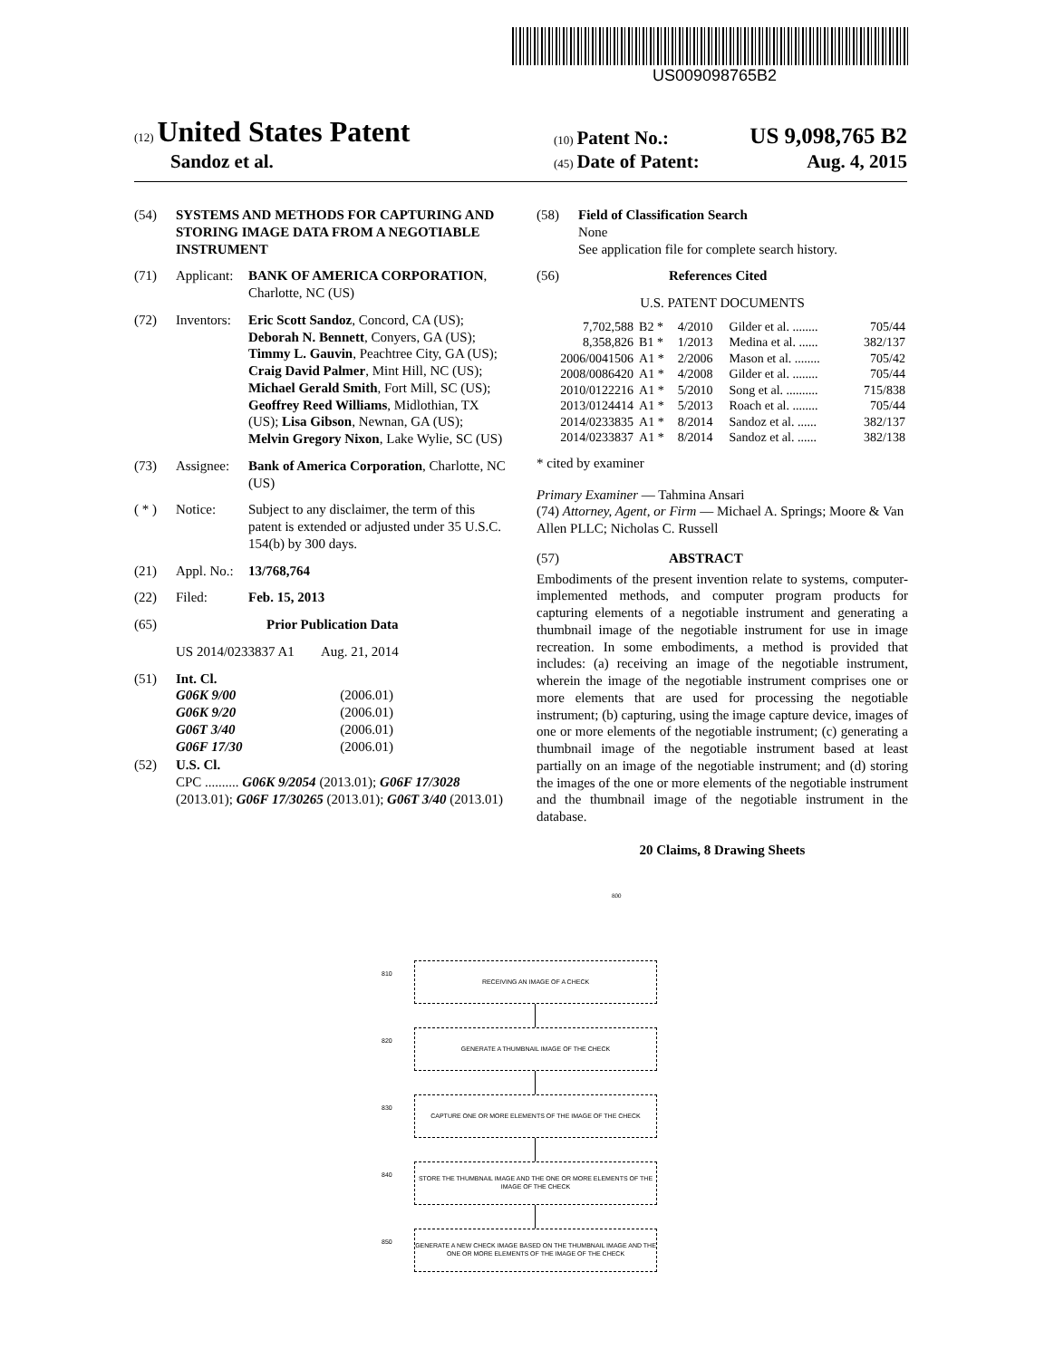US009098765B2
(12) United States Patent
(10) Patent No.: US 9,098,765 B2
Sandoz et al.
(45) Date of Patent: Aug. 4, 2015
(54) SYSTEMS AND METHODS FOR CAPTURING AND STORING IMAGE DATA FROM A NEGOTIABLE INSTRUMENT
(71) Applicant: BANK OF AMERICA CORPORATION, Charlotte, NC (US)
(72) Inventors: Eric Scott Sandoz, Concord, CA (US); Deborah N. Bennett, Conyers, GA (US); Timmy L. Gauvin, Peachtree City, GA (US); Craig David Palmer, Mint Hill, NC (US); Michael Gerald Smith, Fort Mill, SC (US); Geoffrey Reed Williams, Midlothian, TX (US); Lisa Gibson, Newnan, GA (US); Melvin Gregory Nixon, Lake Wylie, SC (US)
(73) Assignee: Bank of America Corporation, Charlotte, NC (US)
( * ) Notice: Subject to any disclaimer, the term of this patent is extended or adjusted under 35 U.S.C. 154(b) by 300 days.
(21) Appl. No.: 13/768,764
(22) Filed: Feb. 15, 2013
(65) Prior Publication Data
US 2014/0233837 A1 Aug. 21, 2014
(51) Int. Cl.
G06K 9/00 (2006.01)
G06K 9/20 (2006.01)
G06T 3/40 (2006.01)
G06F 17/30 (2006.01)
(52) U.S. Cl.
CPC .......... G06K 9/2054 (2013.01); G06F 17/3028 (2013.01); G06F 17/30265 (2013.01); G06T 3/40 (2013.01)
(58) Field of Classification Search
None
See application file for complete search history.
(56) References Cited
U.S. PATENT DOCUMENTS
| 7,702,588 | B2 * | 4/2010 | Gilder et al. ........ | 705/44 |
| 8,358,826 | B1 * | 1/2013 | Medina et al. ...... | 382/137 |
| 2006/0041506 | A1 * | 2/2006 | Mason et al. ........ | 705/42 |
| 2008/0086420 | A1 * | 4/2008 | Gilder et al. ........ | 705/44 |
| 2010/0122216 | A1 * | 5/2010 | Song et al. .......... | 715/838 |
| 2013/0124414 | A1 * | 5/2013 | Roach et al. ........ | 705/44 |
| 2014/0233835 | A1 * | 8/2014 | Sandoz et al. ...... | 382/137 |
| 2014/0233837 | A1 * | 8/2014 | Sandoz et al. ...... | 382/138 |
* cited by examiner
Primary Examiner — Tahmina Ansari
(74) Attorney, Agent, or Firm — Michael A. Springs; Moore & Van Allen PLLC; Nicholas C. Russell
(57) ABSTRACT
Embodiments of the present invention relate to systems, computer-implemented methods, and computer program products for capturing elements of a negotiable instrument and generating a thumbnail image of the negotiable instrument for use in image recreation. In some embodiments, a method is provided that includes: (a) receiving an image of the negotiable instrument, wherein the image of the negotiable instrument comprises one or more elements that are used for processing the negotiable instrument; (b) capturing, using the image capture device, images of one or more elements of the negotiable instrument; (c) generating a thumbnail image of the negotiable instrument based at least partially on an image of the negotiable instrument; and (d) storing the images of the one or more elements of the negotiable instrument and the thumbnail image of the negotiable instrument in the database.
20 Claims, 8 Drawing Sheets
800
810
RECEIVING AN IMAGE OF A CHECK
820
GENERATE A THUMBNAIL IMAGE OF THE CHECK
830
CAPTURE ONE OR MORE ELEMENTS OF THE IMAGE OF THE CHECK
840
STORE THE THUMBNAIL IMAGE AND THE ONE OR MORE ELEMENTS OF THE IMAGE OF THE CHECK
850
GENERATE A NEW CHECK IMAGE BASED ON THE THUMBNAIL IMAGE AND THE ONE OR MORE ELEMENTS OF THE IMAGE OF THE CHECK